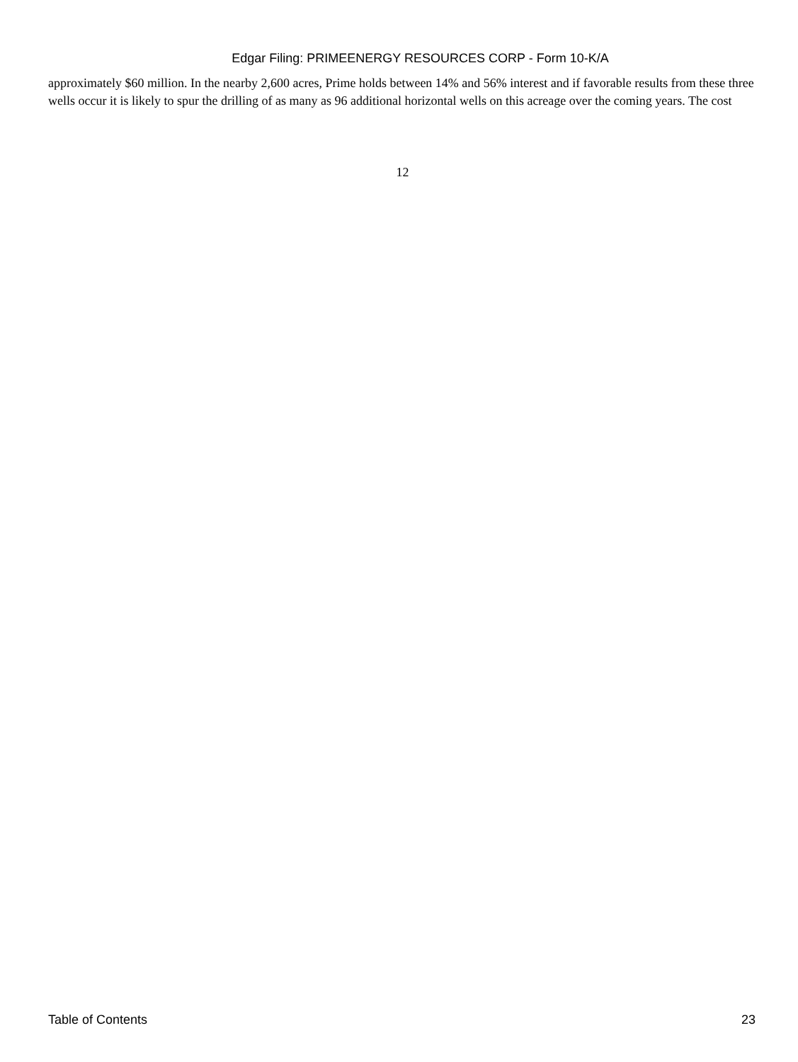Edgar Filing: PRIMEENERGY RESOURCES CORP - Form 10-K/A
approximately $60 million. In the nearby 2,600 acres, Prime holds between 14% and 56% interest and if favorable results from these three wells occur it is likely to spur the drilling of as many as 96 additional horizontal wells on this acreage over the coming years. The cost
12
Table of Contents 23